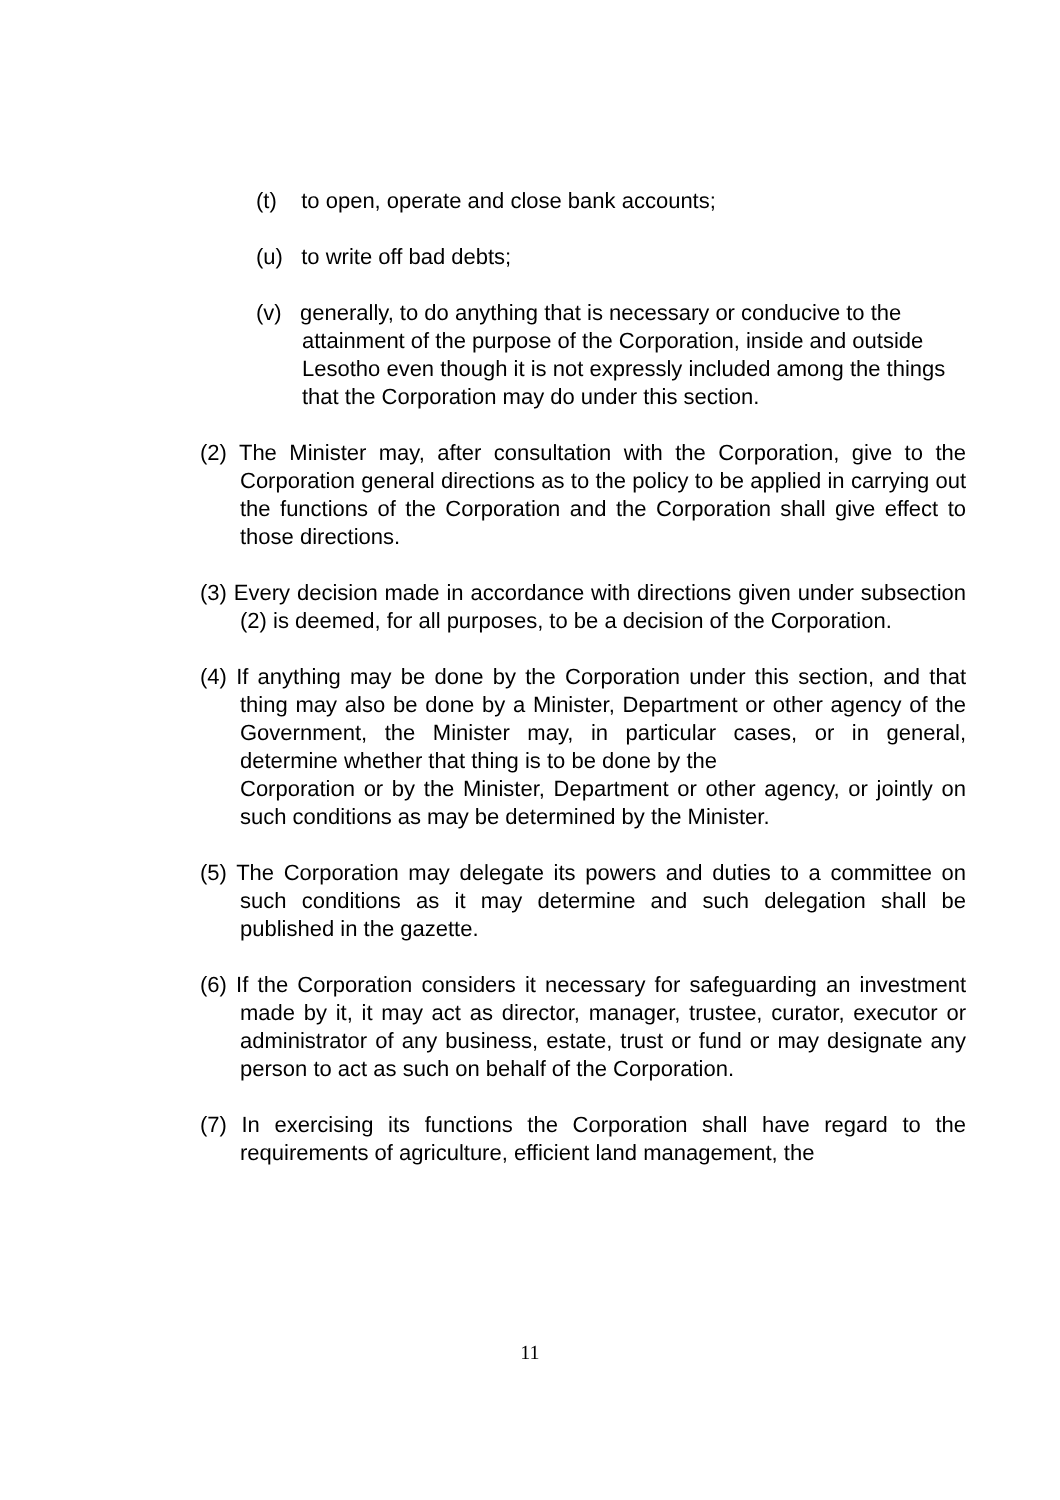(t) to open, operate and close bank accounts;
(u) to write off bad debts;
(v) generally, to do anything that is necessary or conducive to the attainment of the purpose of the Corporation, inside and outside Lesotho even though it is not expressly included among the things that the Corporation may do under this section.
(2) The Minister may, after consultation with the Corporation, give to the Corporation general directions as to the policy to be applied in carrying out the functions of the Corporation and the Corporation shall give effect to those directions.
(3) Every decision made in accordance with directions given under subsection (2) is deemed, for all purposes, to be a decision of the Corporation.
(4) If anything may be done by the Corporation under this section, and that thing may also be done by a Minister, Department or other agency of the Government, the Minister may, in particular cases, or in general, determine whether that thing is to be done by the
Corporation or by the Minister, Department or other agency, or jointly on such conditions as may be determined by the Minister.
(5) The Corporation may delegate its powers and duties to a committee on such conditions as it may determine and such delegation shall be published in the gazette.
(6) If the Corporation considers it necessary for safeguarding an investment made by it, it may act as director, manager, trustee, curator, executor or administrator of any business, estate, trust or fund or may designate any person to act as such on behalf of the Corporation.
(7) In exercising its functions the Corporation shall have regard to the requirements of agriculture, efficient land management, the
11